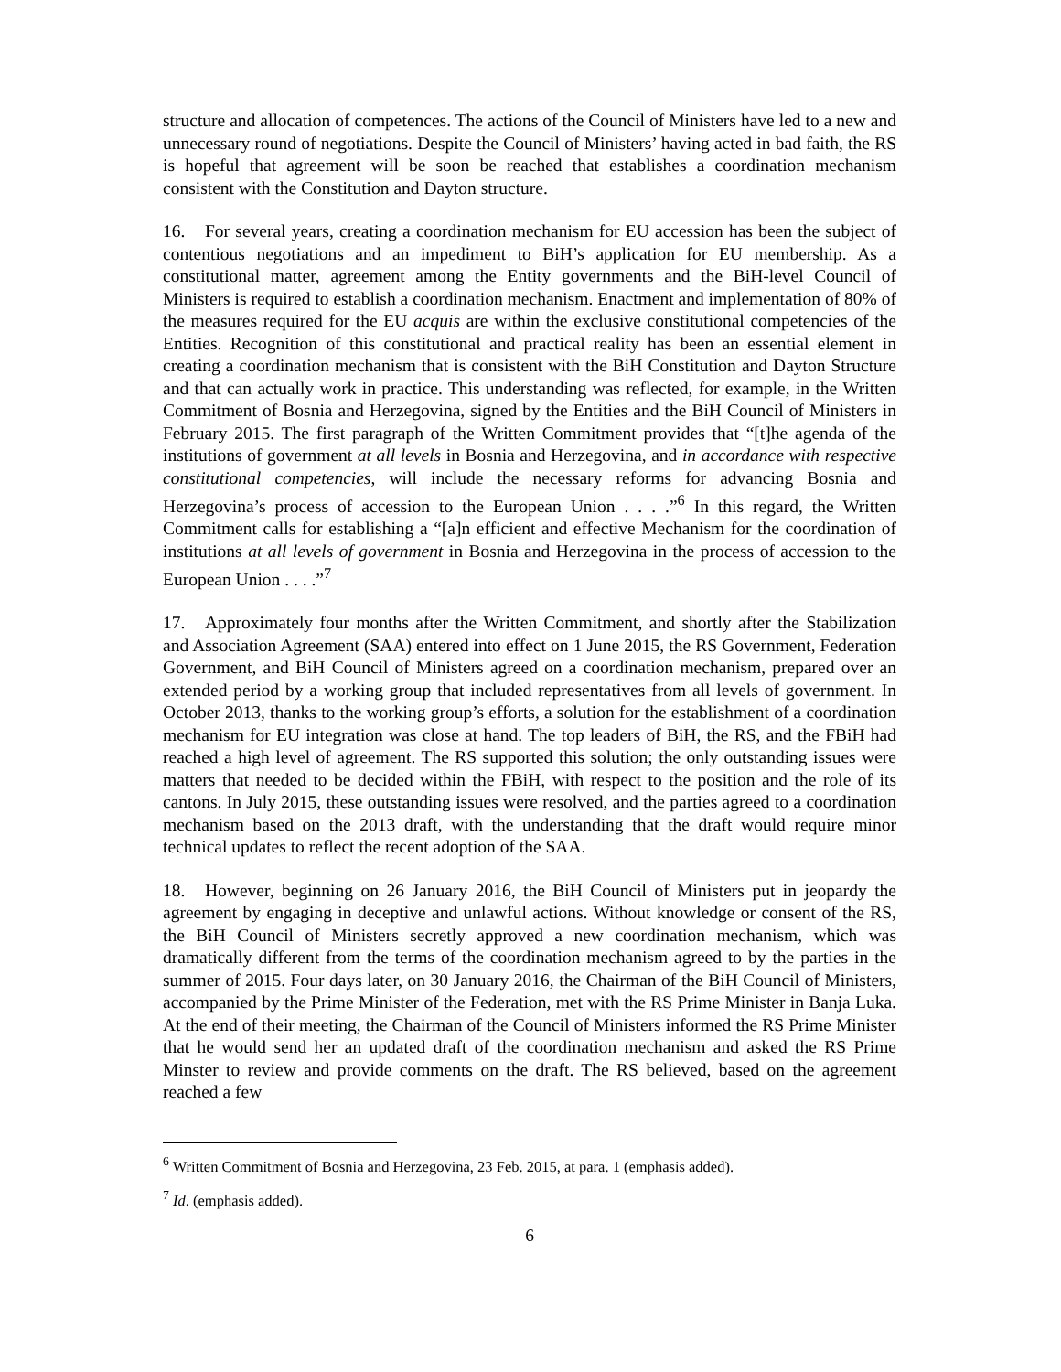structure and allocation of competences. The actions of the Council of Ministers have led to a new and unnecessary round of negotiations. Despite the Council of Ministers’ having acted in bad faith, the RS is hopeful that agreement will be soon be reached that establishes a coordination mechanism consistent with the Constitution and Dayton structure.
16. For several years, creating a coordination mechanism for EU accession has been the subject of contentious negotiations and an impediment to BiH’s application for EU membership. As a constitutional matter, agreement among the Entity governments and the BiH-level Council of Ministers is required to establish a coordination mechanism. Enactment and implementation of 80% of the measures required for the EU acquis are within the exclusive constitutional competencies of the Entities. Recognition of this constitutional and practical reality has been an essential element in creating a coordination mechanism that is consistent with the BiH Constitution and Dayton Structure and that can actually work in practice. This understanding was reflected, for example, in the Written Commitment of Bosnia and Herzegovina, signed by the Entities and the BiH Council of Ministers in February 2015. The first paragraph of the Written Commitment provides that “[t]he agenda of the institutions of government at all levels in Bosnia and Herzegovina, and in accordance with respective constitutional competencies, will include the necessary reforms for advancing Bosnia and Herzegovina’s process of accession to the European Union . . . .”<sup>6</sup> In this regard, the Written Commitment calls for establishing a “[a]n efficient and effective Mechanism for the coordination of institutions at all levels of government in Bosnia and Herzegovina in the process of accession to the European Union . . . .”<sup>7</sup>
17. Approximately four months after the Written Commitment, and shortly after the Stabilization and Association Agreement (SAA) entered into effect on 1 June 2015, the RS Government, Federation Government, and BiH Council of Ministers agreed on a coordination mechanism, prepared over an extended period by a working group that included representatives from all levels of government. In October 2013, thanks to the working group’s efforts, a solution for the establishment of a coordination mechanism for EU integration was close at hand. The top leaders of BiH, the RS, and the FBiH had reached a high level of agreement. The RS supported this solution; the only outstanding issues were matters that needed to be decided within the FBiH, with respect to the position and the role of its cantons. In July 2015, these outstanding issues were resolved, and the parties agreed to a coordination mechanism based on the 2013 draft, with the understanding that the draft would require minor technical updates to reflect the recent adoption of the SAA.
18. However, beginning on 26 January 2016, the BiH Council of Ministers put in jeopardy the agreement by engaging in deceptive and unlawful actions. Without knowledge or consent of the RS, the BiH Council of Ministers secretly approved a new coordination mechanism, which was dramatically different from the terms of the coordination mechanism agreed to by the parties in the summer of 2015. Four days later, on 30 January 2016, the Chairman of the BiH Council of Ministers, accompanied by the Prime Minister of the Federation, met with the RS Prime Minister in Banja Luka. At the end of their meeting, the Chairman of the Council of Ministers informed the RS Prime Minister that he would send her an updated draft of the coordination mechanism and asked the RS Prime Minster to review and provide comments on the draft. The RS believed, based on the agreement reached a few
<sup>6</sup> Written Commitment of Bosnia and Herzegovina, 23 Feb. 2015, at para. 1 (emphasis added).
<sup>7</sup> Id. (emphasis added).
6